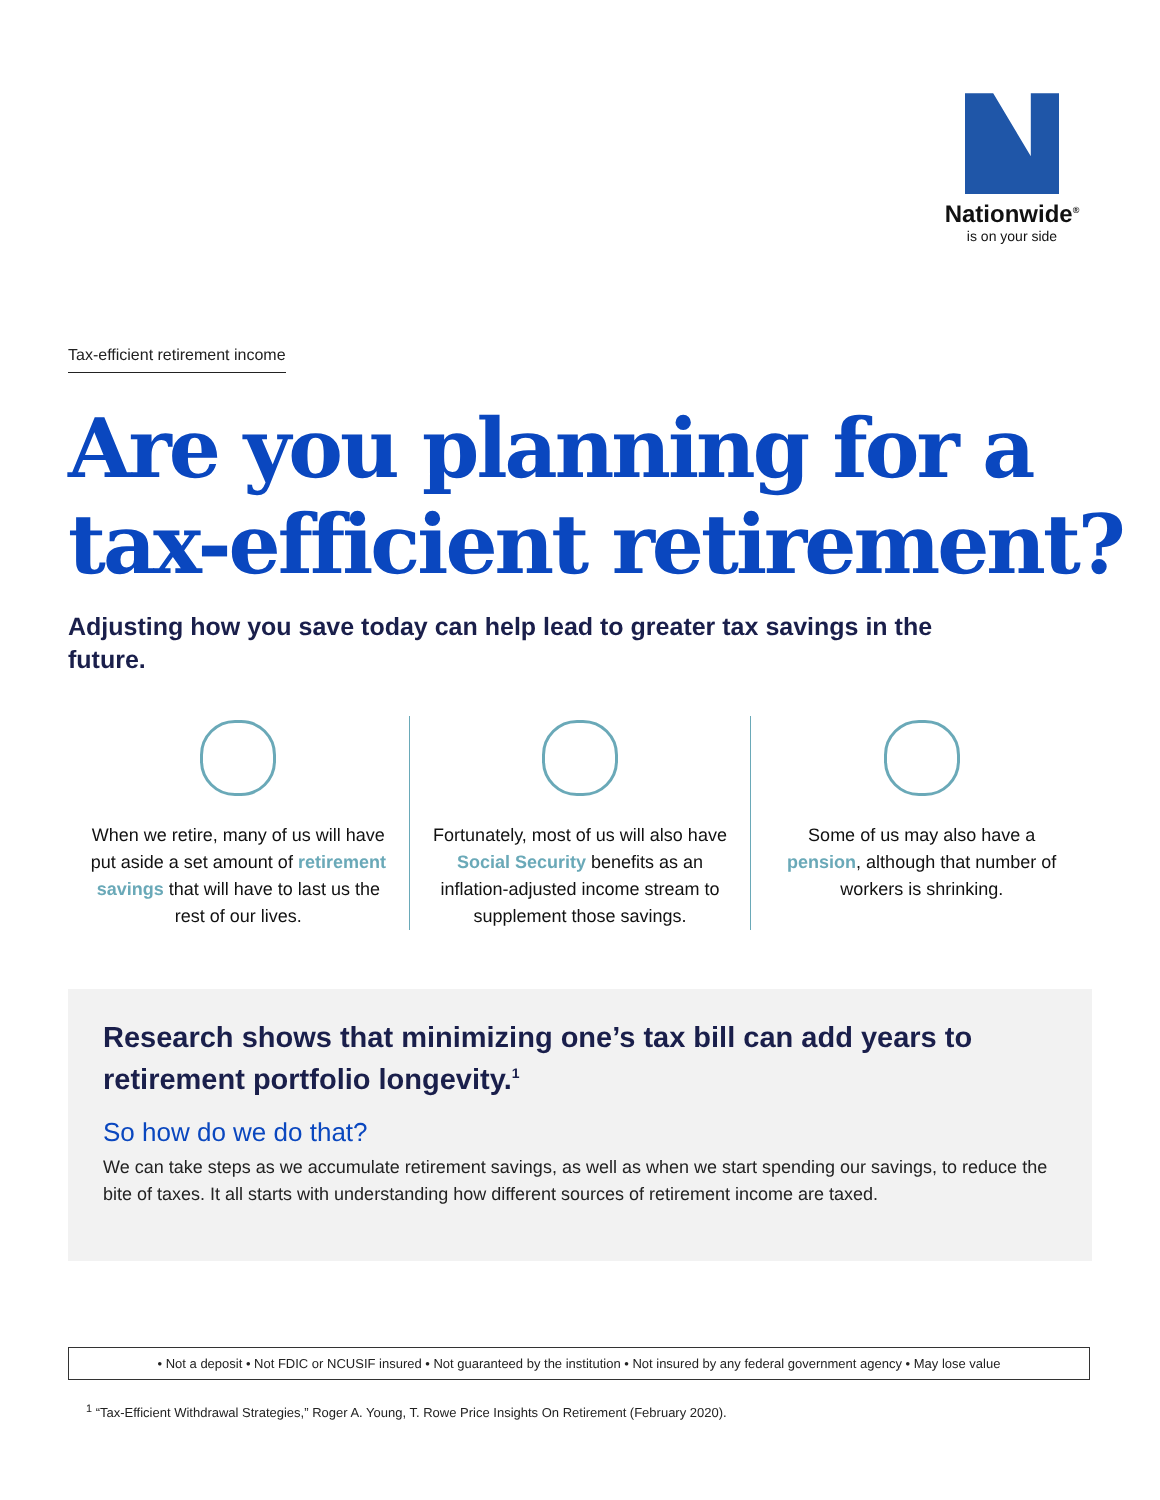Nationwide<sup>®</sup>
is on your side
Tax-efficient retirement income
Are you planning for a
tax-efficient retirement?
Adjusting how you save today can help lead to greater tax savings in the future.
When we retire, many of us will have put aside a set amount of retirement savings that will have to last us the rest of our lives.
Fortunately, most of us will also have Social Security benefits as an inflation-adjusted income stream to supplement those savings.
Some of us may also have a pension, although that number of workers is shrinking.
Research shows that minimizing one’s tax bill can add years to retirement portfolio longevity.<sup>1</sup>
So how do we do that?
We can take steps as we accumulate retirement savings, as well as when we start spending our savings, to reduce the bite of taxes. It all starts with understanding how different sources of retirement income are taxed.
• Not a deposit • Not FDIC or NCUSIF insured • Not guaranteed by the institution • Not insured by any federal government agency • May lose value
<sup>1</sup> “Tax-Efficient Withdrawal Strategies,” Roger A. Young, T. Rowe Price Insights On Retirement (February 2020).